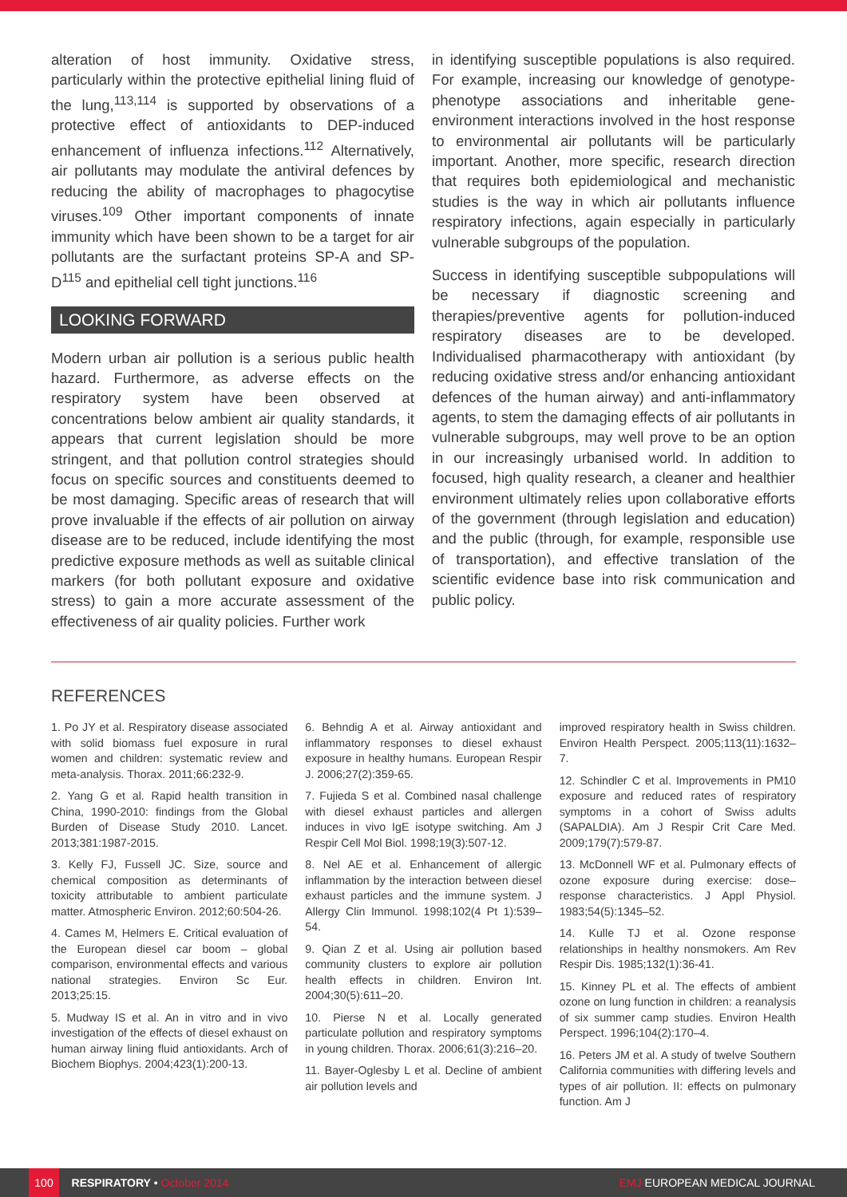alteration of host immunity. Oxidative stress, particularly within the protective epithelial lining fluid of the lung,<sup>113,114</sup> is supported by observations of a protective effect of antioxidants to DEP-induced enhancement of influenza infections.<sup>112</sup> Alternatively, air pollutants may modulate the antiviral defences by reducing the ability of macrophages to phagocytise viruses.<sup>109</sup> Other important components of innate immunity which have been shown to be a target for air pollutants are the surfactant proteins SP-A and SP-D<sup>115</sup> and epithelial cell tight junctions.<sup>116</sup>
LOOKING FORWARD
Modern urban air pollution is a serious public health hazard. Furthermore, as adverse effects on the respiratory system have been observed at concentrations below ambient air quality standards, it appears that current legislation should be more stringent, and that pollution control strategies should focus on specific sources and constituents deemed to be most damaging. Specific areas of research that will prove invaluable if the effects of air pollution on airway disease are to be reduced, include identifying the most predictive exposure methods as well as suitable clinical markers (for both pollutant exposure and oxidative stress) to gain a more accurate assessment of the effectiveness of air quality policies. Further work
in identifying susceptible populations is also required. For example, increasing our knowledge of genotype-phenotype associations and inheritable gene-environment interactions involved in the host response to environmental air pollutants will be particularly important. Another, more specific, research direction that requires both epidemiological and mechanistic studies is the way in which air pollutants influence respiratory infections, again especially in particularly vulnerable subgroups of the population.
Success in identifying susceptible subpopulations will be necessary if diagnostic screening and therapies/preventive agents for pollution-induced respiratory diseases are to be developed. Individualised pharmacotherapy with antioxidant (by reducing oxidative stress and/or enhancing antioxidant defences of the human airway) and anti-inflammatory agents, to stem the damaging effects of air pollutants in vulnerable subgroups, may well prove to be an option in our increasingly urbanised world. In addition to focused, high quality research, a cleaner and healthier environment ultimately relies upon collaborative efforts of the government (through legislation and education) and the public (through, for example, responsible use of transportation), and effective translation of the scientific evidence base into risk communication and public policy.
REFERENCES
1. Po JY et al. Respiratory disease associated with solid biomass fuel exposure in rural women and children: systematic review and meta-analysis. Thorax. 2011;66:232-9.
2. Yang G et al. Rapid health transition in China, 1990-2010: findings from the Global Burden of Disease Study 2010. Lancet. 2013;381:1987-2015.
3. Kelly FJ, Fussell JC. Size, source and chemical composition as determinants of toxicity attributable to ambient particulate matter. Atmospheric Environ. 2012;60:504-26.
4. Cames M, Helmers E. Critical evaluation of the European diesel car boom – global comparison, environmental effects and various national strategies. Environ Sc Eur. 2013;25:15.
5. Mudway IS et al. An in vitro and in vivo investigation of the effects of diesel exhaust on human airway lining fluid antioxidants. Arch of Biochem Biophys. 2004;423(1):200-13.
6. Behndig A et al. Airway antioxidant and inflammatory responses to diesel exhaust exposure in healthy humans. European Respir J. 2006;27(2):359-65.
7. Fujieda S et al. Combined nasal challenge with diesel exhaust particles and allergen induces in vivo IgE isotype switching. Am J Respir Cell Mol Biol. 1998;19(3):507-12.
8. Nel AE et al. Enhancement of allergic inflammation by the interaction between diesel exhaust particles and the immune system. J Allergy Clin Immunol. 1998;102(4 Pt 1):539–54.
9. Qian Z et al. Using air pollution based community clusters to explore air pollution health effects in children. Environ Int. 2004;30(5):611–20.
10. Pierse N et al. Locally generated particulate pollution and respiratory symptoms in young children. Thorax. 2006;61(3):216–20.
11. Bayer-Oglesby L et al. Decline of ambient air pollution levels and
improved respiratory health in Swiss children. Environ Health Perspect. 2005;113(11):1632–7.
12. Schindler C et al. Improvements in PM10 exposure and reduced rates of respiratory symptoms in a cohort of Swiss adults (SAPALDIA). Am J Respir Crit Care Med. 2009;179(7):579-87.
13. McDonnell WF et al. Pulmonary effects of ozone exposure during exercise: dose–response characteristics. J Appl Physiol. 1983;54(5):1345–52.
14. Kulle TJ et al. Ozone response relationships in healthy nonsmokers. Am Rev Respir Dis. 1985;132(1):36-41.
15. Kinney PL et al. The effects of ambient ozone on lung function in children: a reanalysis of six summer camp studies. Environ Health Perspect. 1996;104(2):170–4.
16. Peters JM et al. A study of twelve Southern California communities with differing levels and types of air pollution. II: effects on pulmonary function. Am J
100 RESPIRATORY • October 2014 EMJ EUROPEAN MEDICAL JOURNAL